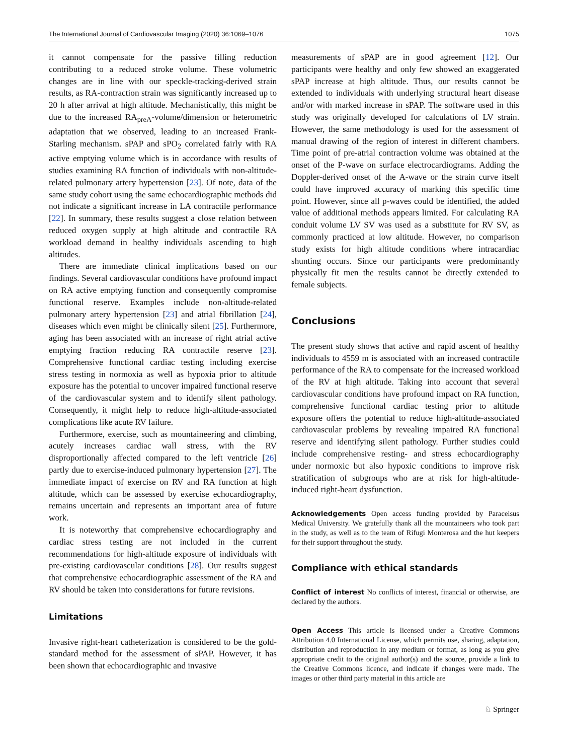The International Journal of Cardiovascular Imaging (2020) 36:1069–1076 1075
it cannot compensate for the passive filling reduction contributing to a reduced stroke volume. These volumetric changes are in line with our speckle-tracking-derived strain results, as RA-contraction strain was significantly increased up to 20 h after arrival at high altitude. Mechanistically, this might be due to the increased RA<sub>preA</sub>-volume/dimension or heterometric adaptation that we observed, leading to an increased Frank-Starling mechanism. sPAP and sPO<sub>2</sub> correlated fairly with RA active emptying volume which is in accordance with results of studies examining RA function of individuals with non-altitude-related pulmonary artery hypertension [23]. Of note, data of the same study cohort using the same echocardiographic methods did not indicate a significant increase in LA contractile performance [22]. In summary, these results suggest a close relation between reduced oxygen supply at high altitude and contractile RA workload demand in healthy individuals ascending to high altitudes.
There are immediate clinical implications based on our findings. Several cardiovascular conditions have profound impact on RA active emptying function and consequently compromise functional reserve. Examples include non-altitude-related pulmonary artery hypertension [23] and atrial fibrillation [24], diseases which even might be clinically silent [25]. Furthermore, aging has been associated with an increase of right atrial active emptying fraction reducing RA contractile reserve [23]. Comprehensive functional cardiac testing including exercise stress testing in normoxia as well as hypoxia prior to altitude exposure has the potential to uncover impaired functional reserve of the cardiovascular system and to identify silent pathology. Consequently, it might help to reduce high-altitude-associated complications like acute RV failure.
Furthermore, exercise, such as mountaineering and climbing, acutely increases cardiac wall stress, with the RV disproportionally affected compared to the left ventricle [26] partly due to exercise-induced pulmonary hypertension [27]. The immediate impact of exercise on RV and RA function at high altitude, which can be assessed by exercise echocardiography, remains uncertain and represents an important area of future work.
It is noteworthy that comprehensive echocardiography and cardiac stress testing are not included in the current recommendations for high-altitude exposure of individuals with pre-existing cardiovascular conditions [28]. Our results suggest that comprehensive echocardiographic assessment of the RA and RV should be taken into considerations for future revisions.
Limitations
Invasive right-heart catheterization is considered to be the gold-standard method for the assessment of sPAP. However, it has been shown that echocardiographic and invasive
measurements of sPAP are in good agreement [12]. Our participants were healthy and only few showed an exaggerated sPAP increase at high altitude. Thus, our results cannot be extended to individuals with underlying structural heart disease and/or with marked increase in sPAP. The software used in this study was originally developed for calculations of LV strain. However, the same methodology is used for the assessment of manual drawing of the region of interest in different chambers. Time point of pre-atrial contraction volume was obtained at the onset of the P-wave on surface electrocardiograms. Adding the Doppler-derived onset of the A-wave or the strain curve itself could have improved accuracy of marking this specific time point. However, since all p-waves could be identified, the added value of additional methods appears limited. For calculating RA conduit volume LV SV was used as a substitute for RV SV, as commonly practiced at low altitude. However, no comparison study exists for high altitude conditions where intracardiac shunting occurs. Since our participants were predominantly physically fit men the results cannot be directly extended to female subjects.
Conclusions
The present study shows that active and rapid ascent of healthy individuals to 4559 m is associated with an increased contractile performance of the RA to compensate for the increased workload of the RV at high altitude. Taking into account that several cardiovascular conditions have profound impact on RA function, comprehensive functional cardiac testing prior to altitude exposure offers the potential to reduce high-altitude-associated cardiovascular problems by revealing impaired RA functional reserve and identifying silent pathology. Further studies could include comprehensive resting- and stress echocardiography under normoxic but also hypoxic conditions to improve risk stratification of subgroups who are at risk for high-altitude-induced right-heart dysfunction.
Acknowledgements Open access funding provided by Paracelsus Medical University. We gratefully thank all the mountaineers who took part in the study, as well as to the team of Rifugi Monterosa and the hut keepers for their support throughout the study.
Compliance with ethical standards
Conflict of interest No conflicts of interest, financial or otherwise, are declared by the authors.
Open Access This article is licensed under a Creative Commons Attribution 4.0 International License, which permits use, sharing, adaptation, distribution and reproduction in any medium or format, as long as you give appropriate credit to the original author(s) and the source, provide a link to the Creative Commons licence, and indicate if changes were made. The images or other third party material in this article are
♘ Springer